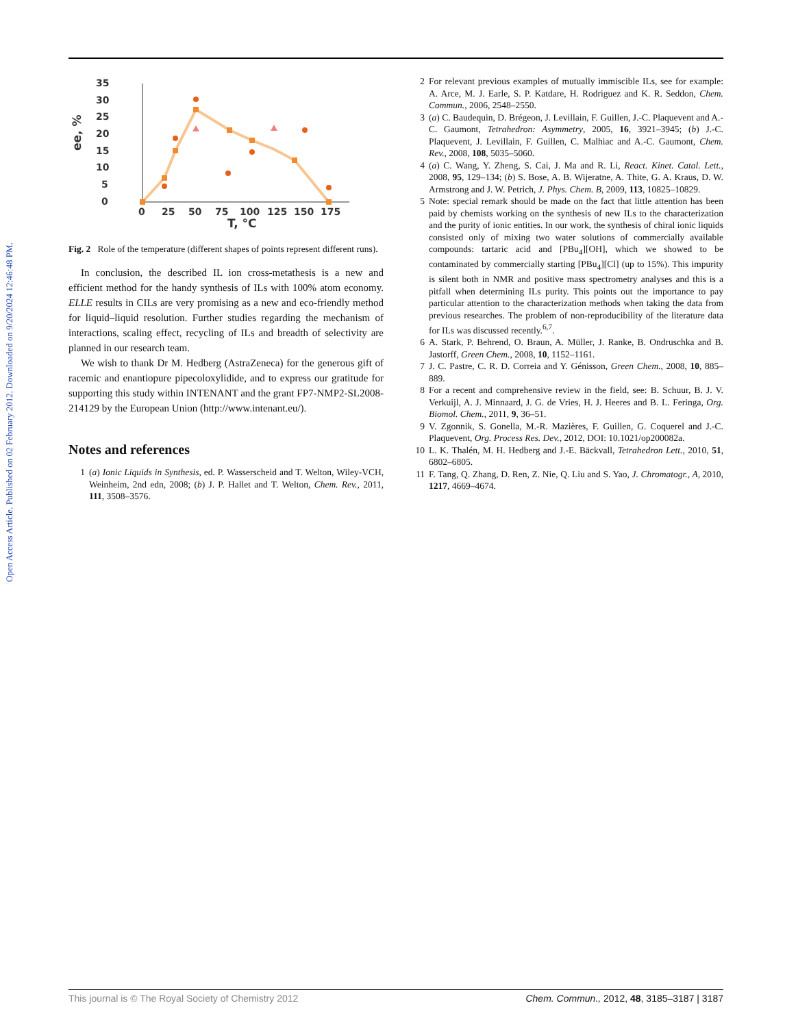Open Access Article. Published on 02 February 2012. Downloaded on 9/20/2024 12:46:48 PM.
35
30
25
20
15
10
5
0
0
25
50
75
100
125
150
175
T, °C
ee, %
Fig. 2 Role of the temperature (different shapes of points represent different runs).
In conclusion, the described IL ion cross-metathesis is a new and efficient method for the handy synthesis of ILs with 100% atom economy. ELLE results in CILs are very promising as a new and eco-friendly method for liquid–liquid resolution. Further studies regarding the mechanism of interactions, scaling effect, recycling of ILs and breadth of selectivity are planned in our research team.
We wish to thank Dr M. Hedberg (AstraZeneca) for the generous gift of racemic and enantiopure pipecoloxylidide, and to express our gratitude for supporting this study within INTENANT and the grant FP7-NMP2-SL2008-214129 by the European Union (http://www.intenant.eu/).
Notes and references
1 (a) Ionic Liquids in Synthesis, ed. P. Wasserscheid and T. Welton, Wiley-VCH, Weinheim, 2nd edn, 2008; (b) J. P. Hallet and T. Welton, Chem. Rev., 2011, 111, 3508–3576.
2 For relevant previous examples of mutually immiscible ILs, see for example: A. Arce, M. J. Earle, S. P. Katdare, H. Rodriguez and K. R. Seddon, Chem. Commun., 2006, 2548–2550.
3 (a) C. Baudequin, D. Brégeon, J. Levillain, F. Guillen, J.-C. Plaquevent and A.-C. Gaumont, Tetrahedron: Asymmetry, 2005, 16, 3921–3945; (b) J.-C. Plaquevent, J. Levillain, F. Guillen, C. Malhiac and A.-C. Gaumont, Chem. Rev., 2008, 108, 5035–5060.
4 (a) C. Wang, Y. Zheng, S. Cai, J. Ma and R. Li, React. Kinet. Catal. Lett., 2008, 95, 129–134; (b) S. Bose, A. B. Wijeratne, A. Thite, G. A. Kraus, D. W. Armstrong and J. W. Petrich, J. Phys. Chem. B, 2009, 113, 10825–10829.
5 Note: special remark should be made on the fact that little attention has been paid by chemists working on the synthesis of new ILs to the characterization and the purity of ionic entities. In our work, the synthesis of chiral ionic liquids consisted only of mixing two water solutions of commercially available compounds: tartaric acid and [PBu<sub>4</sub>][OH], which we showed to be contaminated by commercially starting [PBu<sub>4</sub>][Cl] (up to 15%). This impurity is silent both in NMR and positive mass spectrometry analyses and this is a pitfall when determining ILs purity. This points out the importance to pay particular attention to the characterization methods when taking the data from previous researches. The problem of non-reproducibility of the literature data for ILs was discussed recently.<sup>6,7</sup>.
6 A. Stark, P. Behrend, O. Braun, A. Müller, J. Ranke, B. Ondruschka and B. Jastorff, Green Chem., 2008, 10, 1152–1161.
7 J. C. Pastre, C. R. D. Correia and Y. Génisson, Green Chem., 2008, 10, 885–889.
8 For a recent and comprehensive review in the field, see: B. Schuur, B. J. V. Verkuijl, A. J. Minnaard, J. G. de Vries, H. J. Heeres and B. L. Feringa, Org. Biomol. Chem., 2011, 9, 36–51.
9 V. Zgonnik, S. Gonella, M.-R. Mazières, F. Guillen, G. Coquerel and J.-C. Plaquevent, Org. Process Res. Dev., 2012, DOI: 10.1021/op200082a.
10 L. K. Thalén, M. H. Hedberg and J.-E. Bäckvall, Tetrahedron Lett., 2010, 51, 6802–6805.
11 F. Tang, Q. Zhang, D. Ren, Z. Nie, Q. Liu and S. Yao, J. Chromatogr., A, 2010, 1217, 4669–4674.
This journal is © The Royal Society of Chemistry 2012 Chem. Commun., 2012, 48, 3185–3187 | 3187